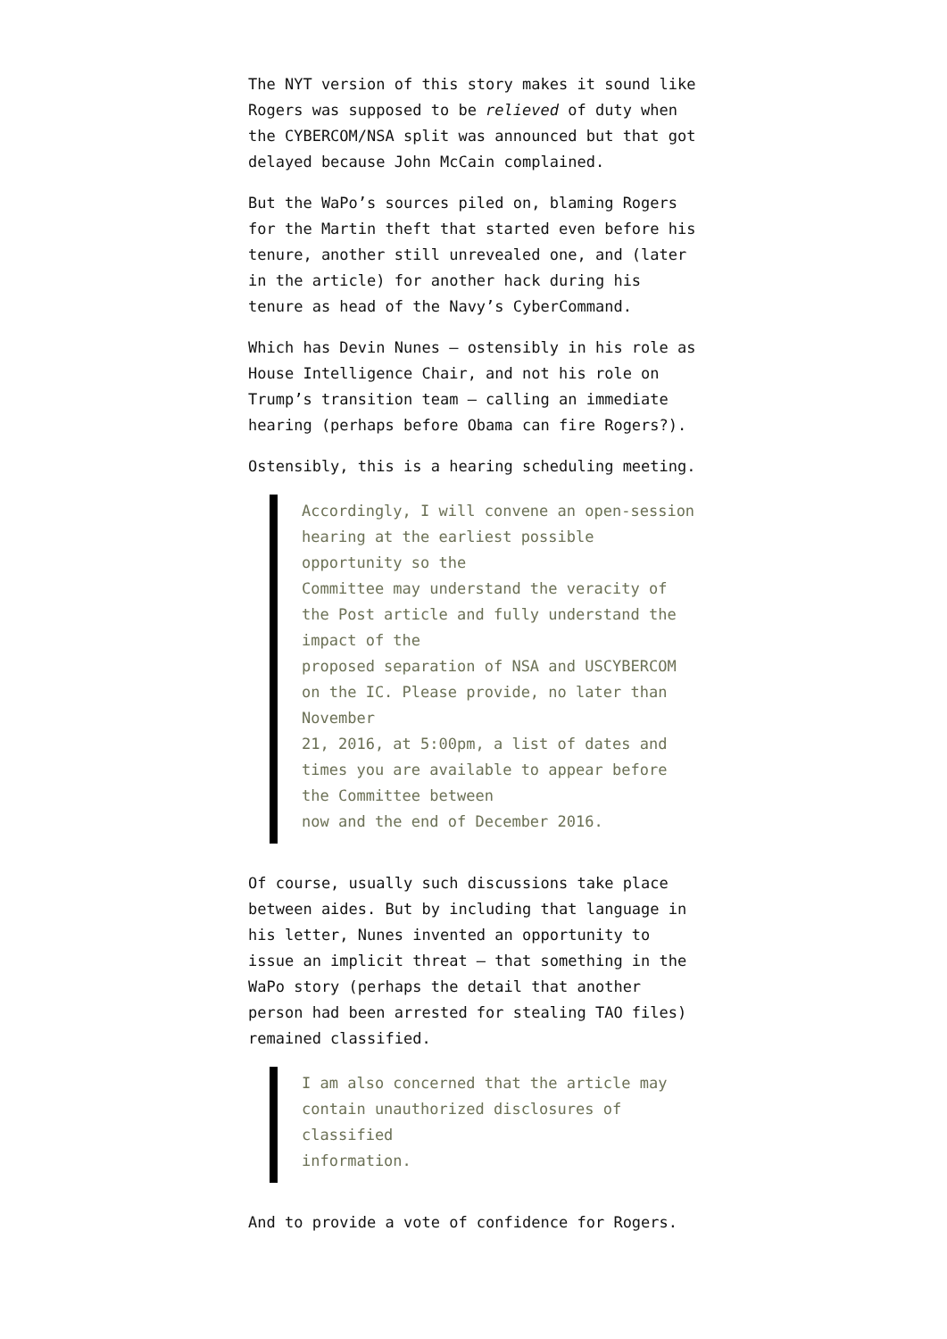The NYT version of this story makes it sound like Rogers was supposed to be relieved of duty when the CYBERCOM/NSA split was announced but that got delayed because John McCain complained.
But the WaPo’s sources piled on, blaming Rogers for the Martin theft that started even before his tenure, another still unrevealed one, and (later in the article) for another hack during his tenure as head of the Navy’s CyberCommand.
Which has Devin Nunes — ostensibly in his role as House Intelligence Chair, and not his role on Trump’s transition team — calling an immediate hearing (perhaps before Obama can fire Rogers?).
Ostensibly, this is a hearing scheduling meeting.
Accordingly, I will convene an open-session hearing at the earliest possible opportunity so the
Committee may understand the veracity of the Post article and fully understand the impact of the
proposed separation of NSA and USCYBERCOM on the IC. Please provide, no later than November
21, 2016, at 5:00pm, a list of dates and times you are available to appear before the Committee between
now and the end of December 2016.
Of course, usually such discussions take place between aides. But by including that language in his letter, Nunes invented an opportunity to issue an implicit threat — that something in the WaPo story (perhaps the detail that another person had been arrested for stealing TAO files) remained classified.
I am also concerned that the article may contain unauthorized disclosures of classified
information.
And to provide a vote of confidence for Rogers.